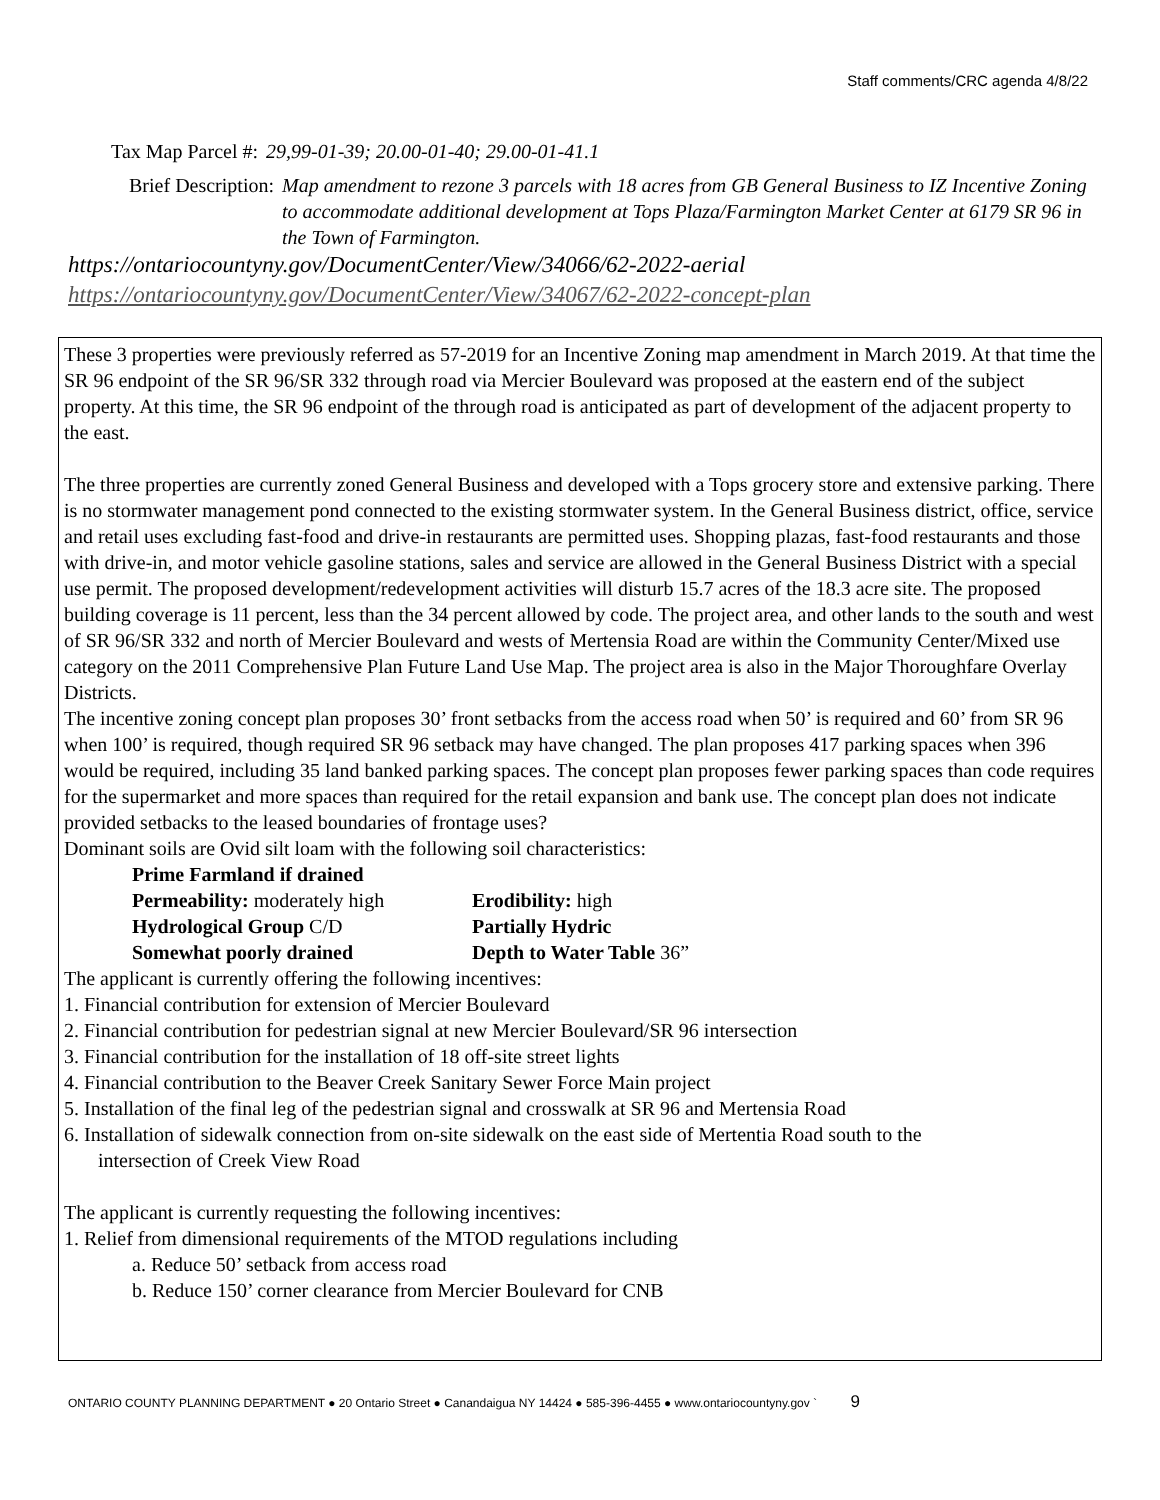Staff comments/CRC agenda 4/8/22
Tax Map Parcel #: 29,99-01-39; 20.00-01-40; 29.00-01-41.1
Brief Description: Map amendment to rezone 3 parcels with 18 acres from GB General Business to IZ Incentive Zoning to accommodate additional development at Tops Plaza/Farmington Market Center at 6179 SR 96 in the Town of Farmington.
https://ontariocountyny.gov/DocumentCenter/View/34066/62-2022-aerial
https://ontariocountyny.gov/DocumentCenter/View/34067/62-2022-concept-plan
These 3 properties were previously referred as 57-2019 for an Incentive Zoning map amendment in March 2019. At that time the SR 96 endpoint of the SR 96/SR 332 through road via Mercier Boulevard was proposed at the eastern end of the subject property. At this time, the SR 96 endpoint of the through road is anticipated as part of development of the adjacent property to the east.
The three properties are currently zoned General Business and developed with a Tops grocery store and extensive parking. There is no stormwater management pond connected to the existing stormwater system. In the General Business district, office, service and retail uses excluding fast-food and drive-in restaurants are permitted uses. Shopping plazas, fast-food restaurants and those with drive-in, and motor vehicle gasoline stations, sales and service are allowed in the General Business District with a special use permit. The proposed development/redevelopment activities will disturb 15.7 acres of the 18.3 acre site. The proposed building coverage is 11 percent, less than the 34 percent allowed by code. The project area, and other lands to the south and west of SR 96/SR 332 and north of Mercier Boulevard and wests of Mertensia Road are within the Community Center/Mixed use category on the 2011 Comprehensive Plan Future Land Use Map. The project area is also in the Major Thoroughfare Overlay Districts.
The incentive zoning concept plan proposes 30’ front setbacks from the access road when 50’ is required and 60’ from SR 96 when 100’ is required, though required SR 96 setback may have changed. The plan proposes 417 parking spaces when 396 would be required, including 35 land banked parking spaces. The concept plan proposes fewer parking spaces than code requires for the supermarket and more spaces than required for the retail expansion and bank use. The concept plan does not indicate provided setbacks to the leased boundaries of frontage uses?
Dominant soils are Ovid silt loam with the following soil characteristics:
Prime Farmland if drained Permeability: moderately high Erodibility: high Hydrological Group C/D Partially Hydric Somewhat poorly drained Depth to Water Table 36”
The applicant is currently offering the following incentives:
1. Financial contribution for extension of Mercier Boulevard
2. Financial contribution for pedestrian signal at new Mercier Boulevard/SR 96 intersection
3. Financial contribution for the installation of 18 off-site street lights
4. Financial contribution to the Beaver Creek Sanitary Sewer Force Main project
5. Installation of the final leg of the pedestrian signal and crosswalk at SR 96 and Mertensia Road
6. Installation of sidewalk connection from on-site sidewalk on the east side of Mertentia Road south to the
intersection of Creek View Road
The applicant is currently requesting the following incentives:
1. Relief from dimensional requirements of the MTOD regulations including
a. Reduce 50’ setback from access road
b. Reduce 150’ corner clearance from Mercier Boulevard for CNB
ONTARIO COUNTY PLANNING DEPARTMENT ● 20 Ontario Street ● Canandaigua NY 14424 ● 585-396-4455 ● www.ontariocountyny.gov ` 9